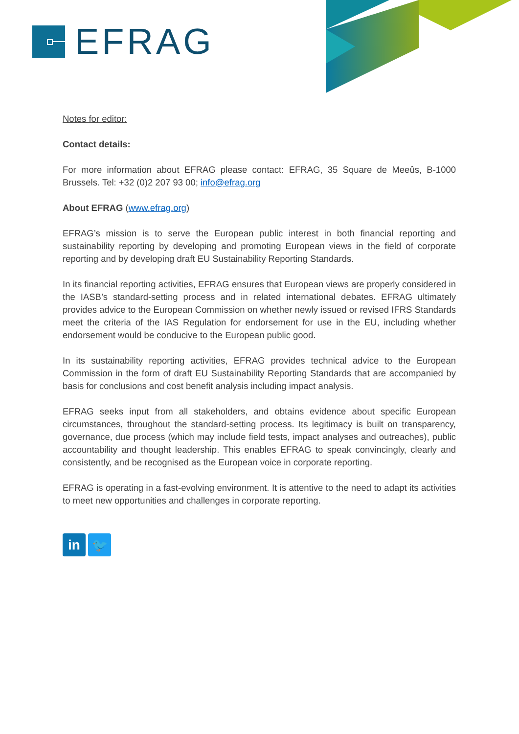EFRAG
Notes for editor:
Contact details:
For more information about EFRAG please contact: EFRAG, 35 Square de Meeûs, B-1000 Brussels. Tel: +32 (0)2 207 93 00; info@efrag.org
About EFRAG (www.efrag.org)
EFRAG’s mission is to serve the European public interest in both financial reporting and sustainability reporting by developing and promoting European views in the field of corporate reporting and by developing draft EU Sustainability Reporting Standards.
In its financial reporting activities, EFRAG ensures that European views are properly considered in the IASB’s standard-setting process and in related international debates. EFRAG ultimately provides advice to the European Commission on whether newly issued or revised IFRS Standards meet the criteria of the IAS Regulation for endorsement for use in the EU, including whether endorsement would be conducive to the European public good.
In its sustainability reporting activities, EFRAG provides technical advice to the European Commission in the form of draft EU Sustainability Reporting Standards that are accompanied by basis for conclusions and cost benefit analysis including impact analysis.
EFRAG seeks input from all stakeholders, and obtains evidence about specific European circumstances, throughout the standard-setting process. Its legitimacy is built on transparency, governance, due process (which may include field tests, impact analyses and outreaches), public accountability and thought leadership. This enables EFRAG to speak convincingly, clearly and consistently, and be recognised as the European voice in corporate reporting.
EFRAG is operating in a fast-evolving environment. It is attentive to the need to adapt its activities to meet new opportunities and challenges in corporate reporting.
in 🐦